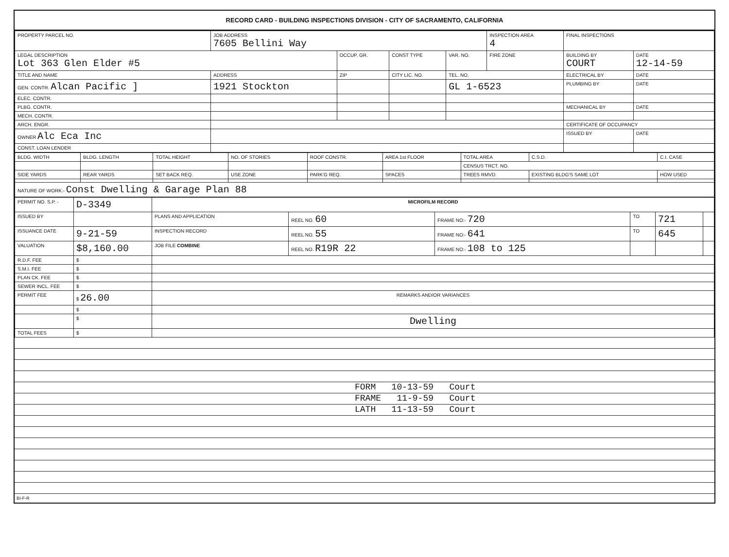RECORD CARD - BUILDING INSPECTIONS DIVISION - CITY OF SACRAMENTO, CALIFORNIA
| PROPERTY PARCEL NO. | JOB ADDRESS 7605 Bellini Way | | | | INSPECTION AREA 4 | FINAL INSPECTIONS | |
| --- | --- | --- | --- | --- | --- | --- | --- |
| LEGAL DESCRIPTION Lot 363 Glen Elder #5 | | OCCUP. GR. | CONST TYPE | VAR. NO. | FIRE ZONE | BUILDING BY COURT | DATE 12-14-59 |
| TITLE AND NAME | ADDRESS | ZIP | CITY LIC. NO. | TEL. NO. | | ELECTRICAL BY | DATE |
| GEN. CONTR. Alcan Pacific ] | 1921 Stockton | | | GL 1-6523 | | PLUMBING BY | DATE |
| ELEC. CONTR. | | | | | | | |
| PLBG. CONTR. | | | | | | MECHANICAL BY | DATE |
| MECH. CONTR. | | | | | | | |
| ARCH. ENGR. | | | | | | CERTIFICATE OF OCCUPANCY | |
| OWNER Alc Eca Inc | | | | | | ISSUED BY | DATE |
| CONST. LOAN LENDER | | | | | | | |
| BLDG. WIDTH | BLDG. LENGTH | TOTAL HEIGHT | NO. OF STORIES | ROOF CONSTR. | AREA 1st FLOOR | TOTAL AREA | C.S.D. | C.I. CASE |
| --- | --- | --- | --- | --- | --- | --- | --- | --- |
| | | | | | | CENSUS TRCT. NO. | | |
| SIDE YARDS | REAR YARDS | SET BACK REQ. | USE ZONE | PARK'G REQ. | SPACES | TREES RMVD. | EXISTING BLDG'S SAME LOT | HOW USED |
| NATURE OF WORK:- Const Dwelling & Garage Plan 88 | | | | | | | | |
| PERMIT NO. S.P. - | D-3349 | MICROFILM RECORD | | | | | |
| ISSUED BY | | PLANS AND APPLICATION | REEL NO. 60 | FRAME NO:- 720 | TO | 721 | |
| ISSUANCE DATE | 9-21-59 | INSPECTION RECORD | REEL NO. 55 | FRAME NO:- 641 | TO | 645 | |
| VALUATION | $8,160.00 | JOB FILE COMBINE | REEL NO. R19R 22 | FRAME NO:- 108 to 125 | | | |
| R.D.F. FEE | $ | | | | | | |
| S.M.I. FEE | $ | | | | | | |
| PLAN CK. FEE | $ | | | | | | |
| SEWER INCL. FEE | $ | | | | | | |
| PERMIT FEE | $ 26.00 | REMARKS AND/OR VARIANCES | | | | | |
| | $ | | | | | | |
| | $ | Dwelling | | | | | |
| TOTAL FEES | $ | | | | | | |
FORM 10-13-59 Court
FRAME 11-9-59 Court
LATH 11-13-59 Court
BI-F-R